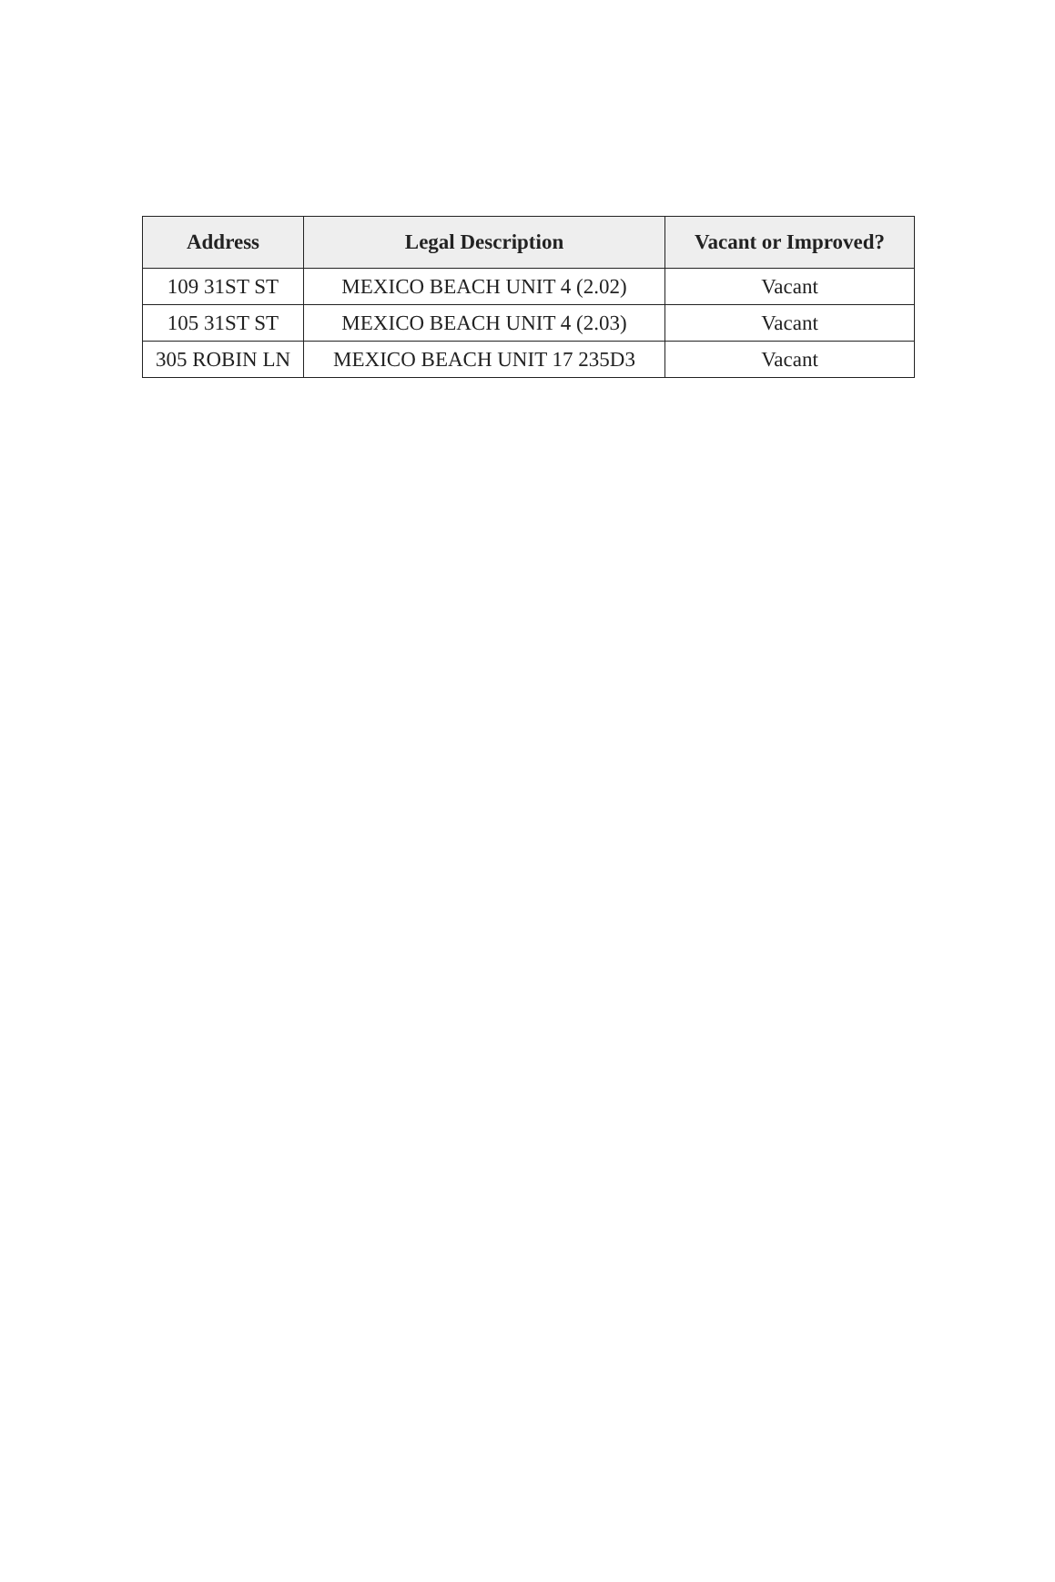| Address | Legal Description | Vacant or Improved? |
| --- | --- | --- |
| 109 31ST ST | MEXICO BEACH UNIT 4 (2.02) | Vacant |
| 105 31ST ST | MEXICO BEACH UNIT 4 (2.03) | Vacant |
| 305 ROBIN LN | MEXICO BEACH UNIT 17 235D3 | Vacant |